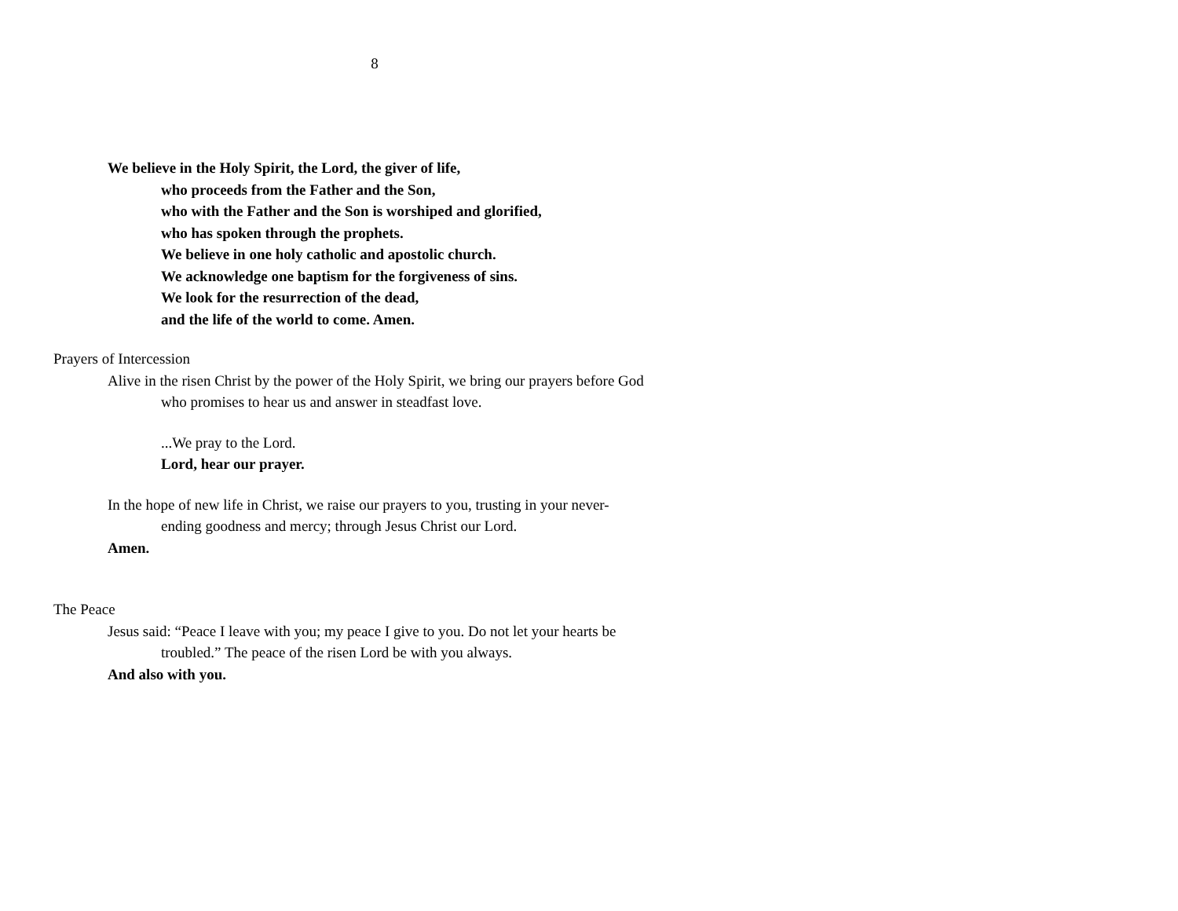8
We believe in the Holy Spirit, the Lord, the giver of life,
who proceeds from the Father and the Son,
who with the Father and the Son is worshiped and glorified,
who has spoken through the prophets.
We believe in one holy catholic and apostolic church.
We acknowledge one baptism for the forgiveness of sins.
We look for the resurrection of the dead,
and the life of the world to come. Amen.
Prayers of Intercession
Alive in the risen Christ by the power of the Holy Spirit, we bring our prayers before God
who promises to hear us and answer in steadfast love.
...We pray to the Lord.
Lord, hear our prayer.
In the hope of new life in Christ, we raise our prayers to you, trusting in your never-
ending goodness and mercy; through Jesus Christ our Lord.
Amen.
The Peace
Jesus said: “Peace I leave with you; my peace I give to you. Do not let your hearts be
troubled.” The peace of the risen Lord be with you always.
And also with you.